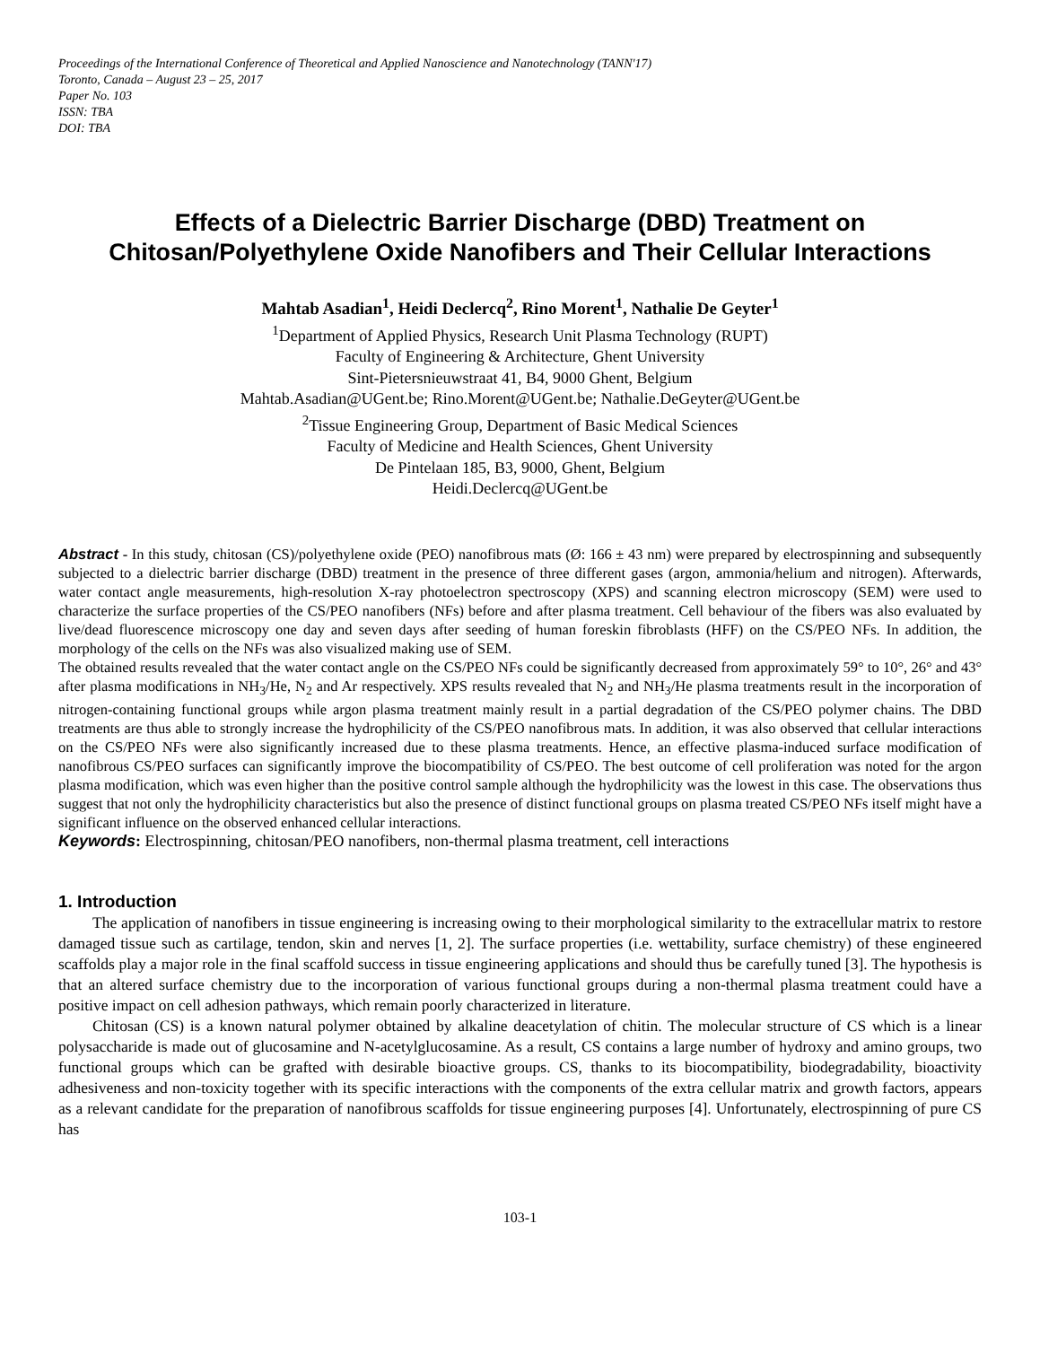Proceedings of the International Conference of Theoretical and Applied Nanoscience and Nanotechnology (TANN'17)
Toronto, Canada – August 23 – 25, 2017
Paper No. 103
ISSN: TBA
DOI: TBA
Effects of a Dielectric Barrier Discharge (DBD) Treatment on Chitosan/Polyethylene Oxide Nanofibers and Their Cellular Interactions
Mahtab Asadian<sup>1</sup>, Heidi Declercq<sup>2</sup>, Rino Morent<sup>1</sup>, Nathalie De Geyter<sup>1</sup>
<sup>1</sup> Department of Applied Physics, Research Unit Plasma Technology (RUPT)
Faculty of Engineering & Architecture, Ghent University
Sint-Pietersnieuwstraat 41, B4, 9000 Ghent, Belgium
Mahtab.Asadian@UGent.be; Rino.Morent@UGent.be; Nathalie.DeGeyter@UGent.be
<sup>2</sup> Tissue Engineering Group, Department of Basic Medical Sciences
Faculty of Medicine and Health Sciences, Ghent University
De Pintelaan 185, B3, 9000, Ghent, Belgium
Heidi.Declercq@UGent.be
Abstract - In this study, chitosan (CS)/polyethylene oxide (PEO) nanofibrous mats (Ø: 166 ± 43 nm) were prepared by electrospinning and subsequently subjected to a dielectric barrier discharge (DBD) treatment in the presence of three different gases (argon, ammonia/helium and nitrogen). Afterwards, water contact angle measurements, high-resolution X-ray photoelectron spectroscopy (XPS) and scanning electron microscopy (SEM) were used to characterize the surface properties of the CS/PEO nanofibers (NFs) before and after plasma treatment. Cell behaviour of the fibers was also evaluated by live/dead fluorescence microscopy one day and seven days after seeding of human foreskin fibroblasts (HFF) on the CS/PEO NFs. In addition, the morphology of the cells on the NFs was also visualized making use of SEM.
The obtained results revealed that the water contact angle on the CS/PEO NFs could be significantly decreased from approximately 59° to 10°, 26° and 43° after plasma modifications in NH<sub>3</sub>/He, N<sub>2</sub> and Ar respectively. XPS results revealed that N<sub>2</sub> and NH<sub>3</sub>/He plasma treatments result in the incorporation of nitrogen-containing functional groups while argon plasma treatment mainly result in a partial degradation of the CS/PEO polymer chains. The DBD treatments are thus able to strongly increase the hydrophilicity of the CS/PEO nanofibrous mats. In addition, it was also observed that cellular interactions on the CS/PEO NFs were also significantly increased due to these plasma treatments. Hence, an effective plasma-induced surface modification of nanofibrous CS/PEO surfaces can significantly improve the biocompatibility of CS/PEO. The best outcome of cell proliferation was noted for the argon plasma modification, which was even higher than the positive control sample although the hydrophilicity was the lowest in this case. The observations thus suggest that not only the hydrophilicity characteristics but also the presence of distinct functional groups on plasma treated CS/PEO NFs itself might have a significant influence on the observed enhanced cellular interactions.
Keywords: Electrospinning, chitosan/PEO nanofibers, non-thermal plasma treatment, cell interactions
1. Introduction
The application of nanofibers in tissue engineering is increasing owing to their morphological similarity to the extracellular matrix to restore damaged tissue such as cartilage, tendon, skin and nerves [1, 2]. The surface properties (i.e. wettability, surface chemistry) of these engineered scaffolds play a major role in the final scaffold success in tissue engineering applications and should thus be carefully tuned [3]. The hypothesis is that an altered surface chemistry due to the incorporation of various functional groups during a non-thermal plasma treatment could have a positive impact on cell adhesion pathways, which remain poorly characterized in literature.
Chitosan (CS) is a known natural polymer obtained by alkaline deacetylation of chitin. The molecular structure of CS which is a linear polysaccharide is made out of glucosamine and N-acetylglucosamine. As a result, CS contains a large number of hydroxy and amino groups, two functional groups which can be grafted with desirable bioactive groups. CS, thanks to its biocompatibility, biodegradability, bioactivity adhesiveness and non-toxicity together with its specific interactions with the components of the extra cellular matrix and growth factors, appears as a relevant candidate for the preparation of nanofibrous scaffolds for tissue engineering purposes [4]. Unfortunately, electrospinning of pure CS has
103-1